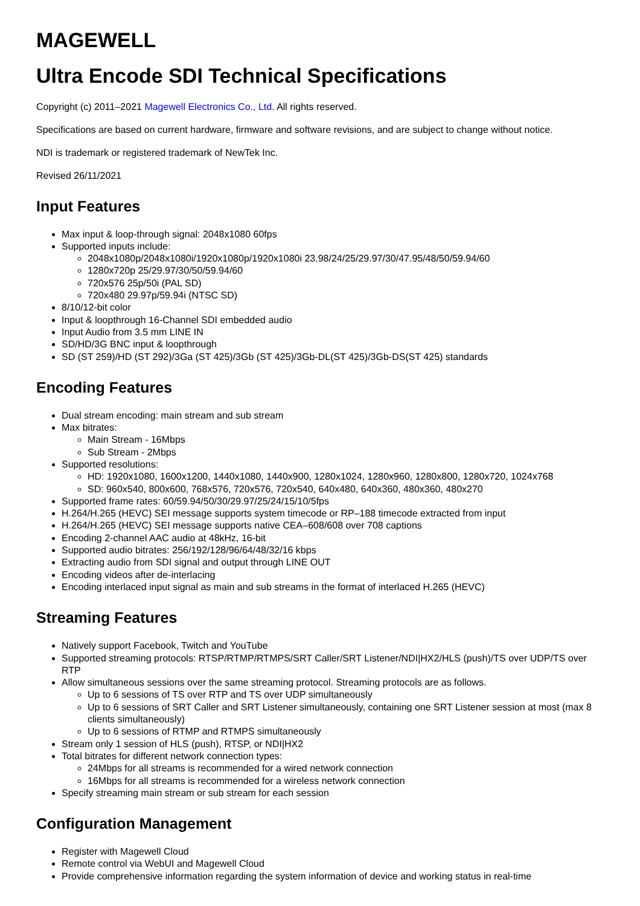MAGEWELL
Ultra Encode SDI Technical Specifications
Copyright (c) 2011–2021 Magewell Electronics Co., Ltd. All rights reserved.
Specifications are based on current hardware, firmware and software revisions, and are subject to change without notice.
NDI is trademark or registered trademark of NewTek Inc.
Revised 26/11/2021
Input Features
Max input & loop-through signal: 2048x1080 60fps
Supported inputs include:
2048x1080p/2048x1080i/1920x1080p/1920x1080i 23.98/24/25/29.97/30/47.95/48/50/59.94/60
1280x720p 25/29.97/30/50/59.94/60
720x576 25p/50i (PAL SD)
720x480 29.97p/59.94i (NTSC SD)
8/10/12-bit color
Input & loopthrough 16-Channel SDI embedded audio
Input Audio from 3.5 mm LINE IN
SD/HD/3G BNC input & loopthrough
SD (ST 259)/HD (ST 292)/3Ga (ST 425)/3Gb (ST 425)/3Gb-DL(ST 425)/3Gb-DS(ST 425) standards
Encoding Features
Dual stream encoding: main stream and sub stream
Max bitrates:
Main Stream - 16Mbps
Sub Stream - 2Mbps
Supported resolutions:
HD: 1920x1080, 1600x1200, 1440x1080, 1440x900, 1280x1024, 1280x960, 1280x800, 1280x720, 1024x768
SD: 960x540, 800x600, 768x576, 720x576, 720x540, 640x480, 640x360, 480x360, 480x270
Supported frame rates: 60/59.94/50/30/29.97/25/24/15/10/5fps
H.264/H.265 (HEVC) SEI message supports system timecode or RP–188 timecode extracted from input
H.264/H.265 (HEVC) SEI message supports native CEA–608/608 over 708 captions
Encoding 2-channel AAC audio at 48kHz, 16-bit
Supported audio bitrates: 256/192/128/96/64/48/32/16 kbps
Extracting audio from SDI signal and output through LINE OUT
Encoding videos after de-interlacing
Encoding interlaced input signal as main and sub streams in the format of interlaced H.265 (HEVC)
Streaming Features
Natively support Facebook, Twitch and YouTube
Supported streaming protocols: RTSP/RTMP/RTMPS/SRT Caller/SRT Listener/NDI|HX2/HLS (push)/TS over UDP/TS over RTP
Allow simultaneous sessions over the same streaming protocol. Streaming protocols are as follows.
Up to 6 sessions of TS over RTP and TS over UDP simultaneously
Up to 6 sessions of SRT Caller and SRT Listener simultaneously, containing one SRT Listener session at most (max 8 clients simultaneously)
Up to 6 sessions of RTMP and RTMPS simultaneously
Stream only 1 session of HLS (push), RTSP, or NDI|HX2
Total bitrates for different network connection types:
24Mbps for all streams is recommended for a wired network connection
16Mbps for all streams is recommended for a wireless network connection
Specify streaming main stream or sub stream for each session
Configuration Management
Register with Magewell Cloud
Remote control via WebUI and Magewell Cloud
Provide comprehensive information regarding the system information of device and working status in real-time